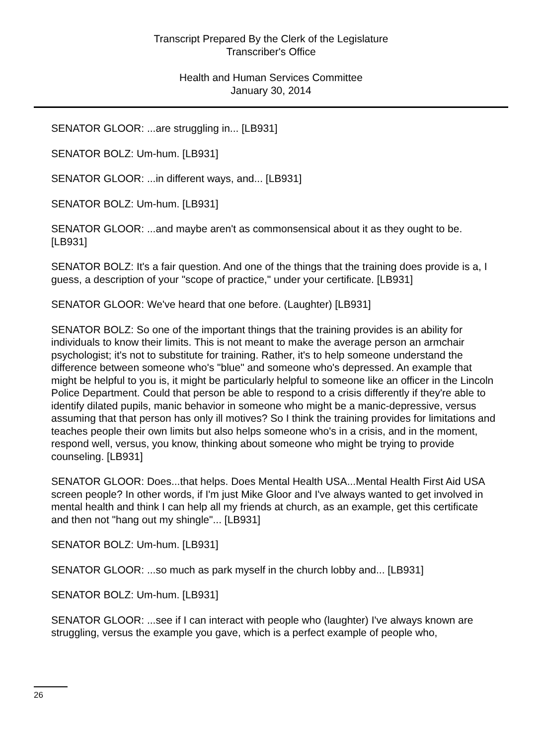Transcript Prepared By the Clerk of the Legislature
Transcriber's Office
Health and Human Services Committee
January 30, 2014
SENATOR GLOOR: ...are struggling in... [LB931]
SENATOR BOLZ: Um-hum. [LB931]
SENATOR GLOOR: ...in different ways, and... [LB931]
SENATOR BOLZ: Um-hum. [LB931]
SENATOR GLOOR: ...and maybe aren't as commonsensical about it as they ought to be. [LB931]
SENATOR BOLZ: It's a fair question. And one of the things that the training does provide is a, I guess, a description of your "scope of practice," under your certificate. [LB931]
SENATOR GLOOR: We've heard that one before. (Laughter) [LB931]
SENATOR BOLZ: So one of the important things that the training provides is an ability for individuals to know their limits. This is not meant to make the average person an armchair psychologist; it's not to substitute for training. Rather, it's to help someone understand the difference between someone who's "blue" and someone who's depressed. An example that might be helpful to you is, it might be particularly helpful to someone like an officer in the Lincoln Police Department. Could that person be able to respond to a crisis differently if they're able to identify dilated pupils, manic behavior in someone who might be a manic-depressive, versus assuming that that person has only ill motives? So I think the training provides for limitations and teaches people their own limits but also helps someone who's in a crisis, and in the moment, respond well, versus, you know, thinking about someone who might be trying to provide counseling. [LB931]
SENATOR GLOOR: Does...that helps. Does Mental Health USA...Mental Health First Aid USA screen people? In other words, if I'm just Mike Gloor and I've always wanted to get involved in mental health and think I can help all my friends at church, as an example, get this certificate and then not "hang out my shingle"... [LB931]
SENATOR BOLZ: Um-hum. [LB931]
SENATOR GLOOR: ...so much as park myself in the church lobby and... [LB931]
SENATOR BOLZ: Um-hum. [LB931]
SENATOR GLOOR: ...see if I can interact with people who (laughter) I've always known are struggling, versus the example you gave, which is a perfect example of people who,
26